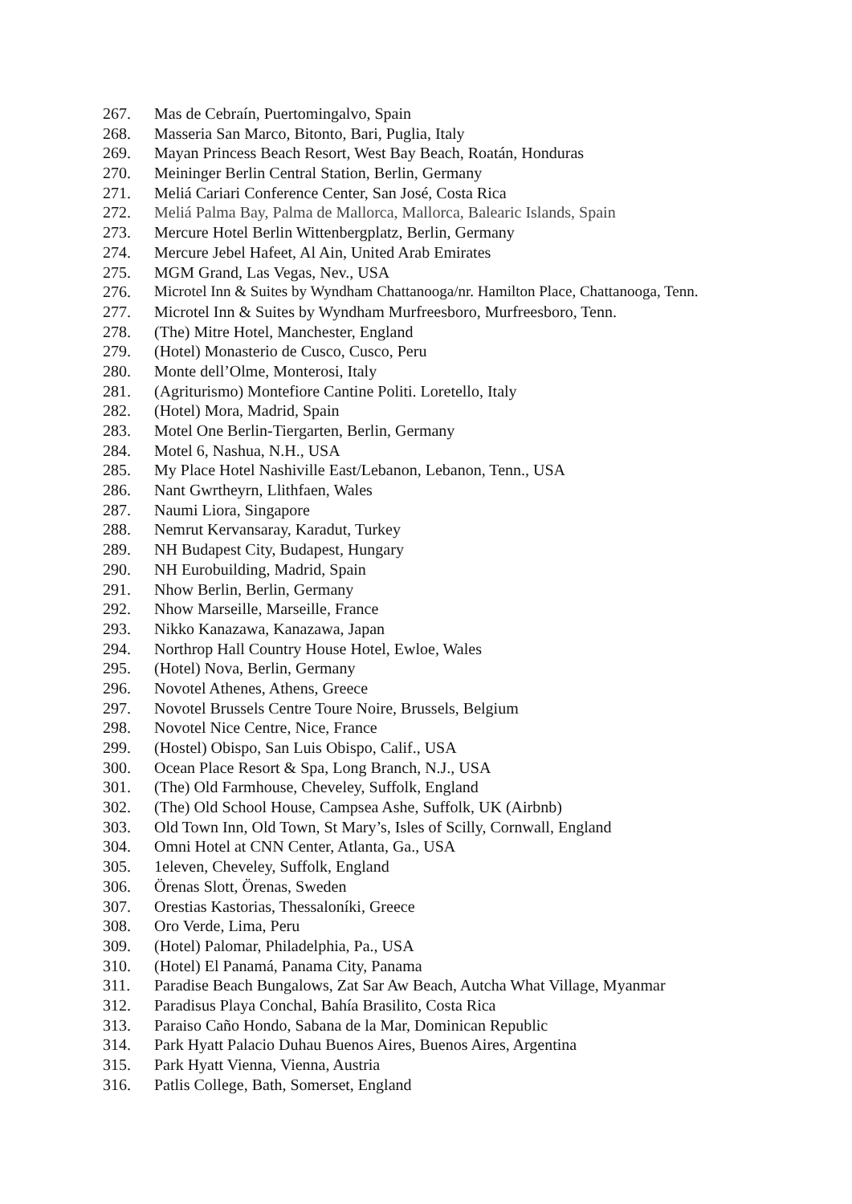267. Mas de Cebraín, Puertomingalvo, Spain
268. Masseria San Marco, Bitonto, Bari, Puglia, Italy
269. Mayan Princess Beach Resort, West Bay Beach, Roatán, Honduras
270. Meininger Berlin Central Station, Berlin, Germany
271. Meliá Cariari Conference Center, San José, Costa Rica
272. Meliá Palma Bay, Palma de Mallorca, Mallorca, Balearic Islands, Spain
273. Mercure Hotel Berlin Wittenbergplatz, Berlin, Germany
274. Mercure Jebel Hafeet, Al Ain, United Arab Emirates
275. MGM Grand, Las Vegas, Nev., USA
276. Microtel Inn & Suites by Wyndham Chattanooga/nr. Hamilton Place, Chattanooga, Tenn.
277. Microtel Inn & Suites by Wyndham Murfreesboro, Murfreesboro, Tenn.
278. (The) Mitre Hotel, Manchester, England
279. (Hotel) Monasterio de Cusco, Cusco, Peru
280. Monte dell’Olme, Monterosi, Italy
281. (Agriturismo) Montefiore Cantine Politi. Loretello, Italy
282. (Hotel) Mora, Madrid, Spain
283. Motel One Berlin-Tiergarten, Berlin, Germany
284. Motel 6, Nashua, N.H., USA
285. My Place Hotel Nashiville East/Lebanon, Lebanon, Tenn., USA
286. Nant Gwrtheyrn, Llithfaen, Wales
287. Naumi Liora, Singapore
288. Nemrut Kervansaray, Karadut, Turkey
289. NH Budapest City, Budapest, Hungary
290. NH Eurobuilding, Madrid, Spain
291. Nhow Berlin, Berlin, Germany
292. Nhow Marseille, Marseille, France
293. Nikko Kanazawa, Kanazawa, Japan
294. Northrop Hall Country House Hotel, Ewloe, Wales
295. (Hotel) Nova, Berlin, Germany
296. Novotel Athenes, Athens, Greece
297. Novotel Brussels Centre Toure Noire, Brussels, Belgium
298. Novotel Nice Centre, Nice, France
299. (Hostel) Obispo, San Luis Obispo, Calif., USA
300. Ocean Place Resort & Spa, Long Branch, N.J., USA
301. (The) Old Farmhouse, Cheveley, Suffolk, England
302. (The) Old School House, Campsea Ashe, Suffolk, UK (Airbnb)
303. Old Town Inn, Old Town, St Mary’s, Isles of Scilly, Cornwall, England
304. Omni Hotel at CNN Center, Atlanta, Ga., USA
305. 1eleven, Cheveley, Suffolk, England
306. Örenas Slott, Örenas, Sweden
307. Orestias Kastorias, Thessaloníki, Greece
308. Oro Verde, Lima, Peru
309. (Hotel) Palomar, Philadelphia, Pa., USA
310. (Hotel) El Panamá, Panama City, Panama
311. Paradise Beach Bungalows, Zat Sar Aw Beach, Autcha What Village, Myanmar
312. Paradisus Playa Conchal, Bahía Brasilito, Costa Rica
313. Paraiso Caño Hondo, Sabana de la Mar, Dominican Republic
314. Park Hyatt Palacio Duhau Buenos Aires, Buenos Aires, Argentina
315. Park Hyatt Vienna, Vienna, Austria
316. Patlis College, Bath, Somerset, England